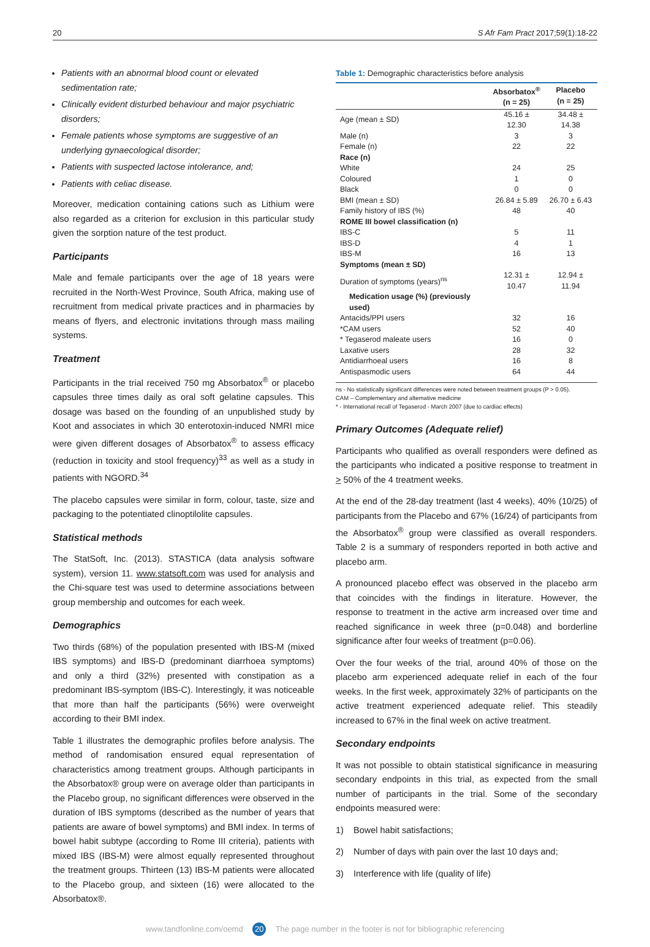20 S Afr Fam Pract 2017;59(1):18-22
Patients with an abnormal blood count or elevated sedimentation rate;
Clinically evident disturbed behaviour and major psychiatric disorders;
Female patients whose symptoms are suggestive of an underlying gynaecological disorder;
Patients with suspected lactose intolerance, and;
Patients with celiac disease.
Moreover, medication containing cations such as Lithium were also regarded as a criterion for exclusion in this particular study given the sorption nature of the test product.
Participants
Male and female participants over the age of 18 years were recruited in the North-West Province, South Africa, making use of recruitment from medical private practices and in pharmacies by means of flyers, and electronic invitations through mass mailing systems.
Treatment
Participants in the trial received 750 mg Absorbatox<sup>®</sup> or placebo capsules three times daily as oral soft gelatine capsules. This dosage was based on the founding of an unpublished study by Koot and associates in which 30 enterotoxin-induced NMRI mice were given different dosages of Absorbatox<sup>®</sup> to assess efficacy (reduction in toxicity and stool frequency)<sup>33</sup> as well as a study in patients with NGORD.<sup>34</sup>
The placebo capsules were similar in form, colour, taste, size and packaging to the potentiated clinoptilolite capsules.
Statistical methods
The StatSoft, Inc. (2013). STASTICA (data analysis software system), version 11. www.statsoft.com was used for analysis and the Chi-square test was used to determine associations between group membership and outcomes for each week.
Demographics
Two thirds (68%) of the population presented with IBS-M (mixed IBS symptoms) and IBS-D (predominant diarrhoea symptoms) and only a third (32%) presented with constipation as a predominant IBS-symptom (IBS-C). Interestingly, it was noticeable that more than half the participants (56%) were overweight according to their BMI index.
Table 1 illustrates the demographic profiles before analysis. The method of randomisation ensured equal representation of characteristics among treatment groups. Although participants in the Absorbatox® group were on average older than participants in the Placebo group, no significant differences were observed in the duration of IBS symptoms (described as the number of years that patients are aware of bowel symptoms) and BMI index. In terms of bowel habit subtype (according to Rome III criteria), patients with mixed IBS (IBS-M) were almost equally represented throughout the treatment groups. Thirteen (13) IBS-M patients were allocated to the Placebo group, and sixteen (16) were allocated to the Absorbatox®.
Table 1: Demographic characteristics before analysis
| | Absorbatox<sup>®</sup> (n = 25) | Placebo (n = 25) |
| --- | --- | --- |
| Age (mean ± SD) | 45.16 ± 12.30 | 34.48 ± 14.38 |
| Male (n) | 3 | 3 |
| Female (n) | 22 | 22 |
| Race (n) | | |
| White | 24 | 25 |
| Coloured | 1 | 0 |
| Black | 0 | 0 |
| BMI (mean ± SD) | 26.84 ± 5.89 | 26.70 ± 6.43 |
| Family history of IBS (%) | 48 | 40 |
| ROME III bowel classification (n) | | |
| IBS-C | 5 | 11 |
| IBS-D | 4 | 1 |
| IBS-M | 16 | 13 |
| Symptoms (mean ± SD) | | |
| Duration of symptoms (years)<sup>ns</sup> | 12.31 ± 10.47 | 12.94 ± 11.94 |
| Medication usage (%) (previously used) | | |
| Antacids/PPI users | 32 | 16 |
| *CAM users | 52 | 40 |
| * Tegaserod maleate users | 16 | 0 |
| Laxative users | 28 | 32 |
| Antidiarrhoeal users | 16 | 8 |
| Antispasmodic users | 64 | 44 |
ns - No statistically significant differences were noted between treatment groups (P > 0.05).
CAM – Complementary and alternative medicine
* - International recall of Tegaserod - March 2007 (due to cardiac effects)
Primary Outcomes (Adequate relief)
Participants who qualified as overall responders were defined as the participants who indicated a positive response to treatment in > 50% of the 4 treatment weeks.
At the end of the 28-day treatment (last 4 weeks), 40% (10/25) of participants from the Placebo and 67% (16/24) of participants from the Absorbatox<sup>®</sup> group were classified as overall responders. Table 2 is a summary of responders reported in both active and placebo arm.
A pronounced placebo effect was observed in the placebo arm that coincides with the findings in literature. However, the response to treatment in the active arm increased over time and reached significance in week three (p=0.048) and borderline significance after four weeks of treatment (p=0.06).
Over the four weeks of the trial, around 40% of those on the placebo arm experienced adequate relief in each of the four weeks. In the first week, approximately 32% of participants on the active treatment experienced adequate relief. This steadily increased to 67% in the final week on active treatment.
Secondary endpoints
It was not possible to obtain statistical significance in measuring secondary endpoints in this trial, as expected from the small number of participants in the trial. Some of the secondary endpoints measured were:
1) Bowel habit satisfactions;
2) Number of days with pain over the last 10 days and;
3) Interference with life (quality of life)
www.tandfonline.com/oemd 20 The page number in the footer is not for bibliographic referencing